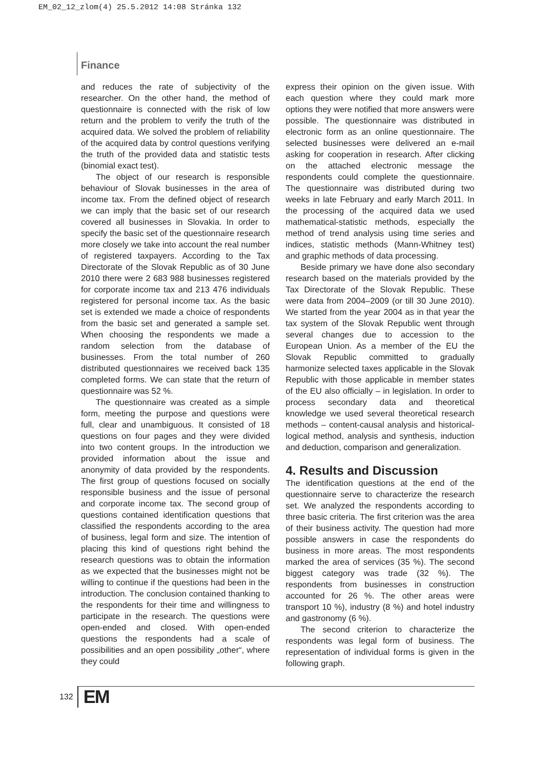EM_02_12_zlom(4) 25.5.2012 14:08 Stránka 132
Finance
and reduces the rate of subjectivity of the researcher. On the other hand, the method of questionnaire is connected with the risk of low return and the problem to verify the truth of the acquired data. We solved the problem of reliability of the acquired data by control questions verifying the truth of the provided data and statistic tests (binomial exact test).
The object of our research is responsible behaviour of Slovak businesses in the area of income tax. From the defined object of research we can imply that the basic set of our research covered all businesses in Slovakia. In order to specify the basic set of the questionnaire research more closely we take into account the real number of registered taxpayers. According to the Tax Directorate of the Slovak Republic as of 30 June 2010 there were 2 683 988 businesses registered for corporate income tax and 213 476 individuals registered for personal income tax. As the basic set is extended we made a choice of respondents from the basic set and generated a sample set. When choosing the respondents we made a random selection from the database of businesses. From the total number of 260 distributed questionnaires we received back 135 completed forms. We can state that the return of questionnaire was 52 %.
The questionnaire was created as a simple form, meeting the purpose and questions were full, clear and unambiguous. It consisted of 18 questions on four pages and they were divided into two content groups. In the introduction we provided information about the issue and anonymity of data provided by the respondents. The first group of questions focused on socially responsible business and the issue of personal and corporate income tax. The second group of questions contained identification questions that classified the respondents according to the area of business, legal form and size. The intention of placing this kind of questions right behind the research questions was to obtain the information as we expected that the businesses might not be willing to continue if the questions had been in the introduction. The conclusion contained thanking to the respondents for their time and willingness to participate in the research. The questions were open-ended and closed. With open-ended questions the respondents had a scale of possibilities and an open possibility „other“, where they could
express their opinion on the given issue. With each question where they could mark more options they were notified that more answers were possible. The questionnaire was distributed in electronic form as an online questionnaire. The selected businesses were delivered an e-mail asking for cooperation in research. After clicking on the attached electronic message the respondents could complete the questionnaire. The questionnaire was distributed during two weeks in late February and early March 2011. In the processing of the acquired data we used mathematical-statistic methods, especially the method of trend analysis using time series and indices, statistic methods (Mann-Whitney test) and graphic methods of data processing.
Beside primary we have done also secondary research based on the materials provided by the Tax Directorate of the Slovak Republic. These were data from 2004–2009 (or till 30 June 2010). We started from the year 2004 as in that year the tax system of the Slovak Republic went through several changes due to accession to the European Union. As a member of the EU the Slovak Republic committed to gradually harmonize selected taxes applicable in the Slovak Republic with those applicable in member states of the EU also officially – in legislation. In order to process secondary data and theoretical knowledge we used several theoretical research methods – content-causal analysis and historical-logical method, analysis and synthesis, induction and deduction, comparison and generalization.
4. Results and Discussion
The identification questions at the end of the questionnaire serve to characterize the research set. We analyzed the respondents according to three basic criteria. The first criterion was the area of their business activity. The question had more possible answers in case the respondents do business in more areas. The most respondents marked the area of services (35 %). The second biggest category was trade (32 %). The respondents from businesses in construction accounted for 26 %. The other areas were transport 10 %), industry (8 %) and hotel industry and gastronomy (6 %).
The second criterion to characterize the respondents was legal form of business. The representation of individual forms is given in the following graph.
132 EM